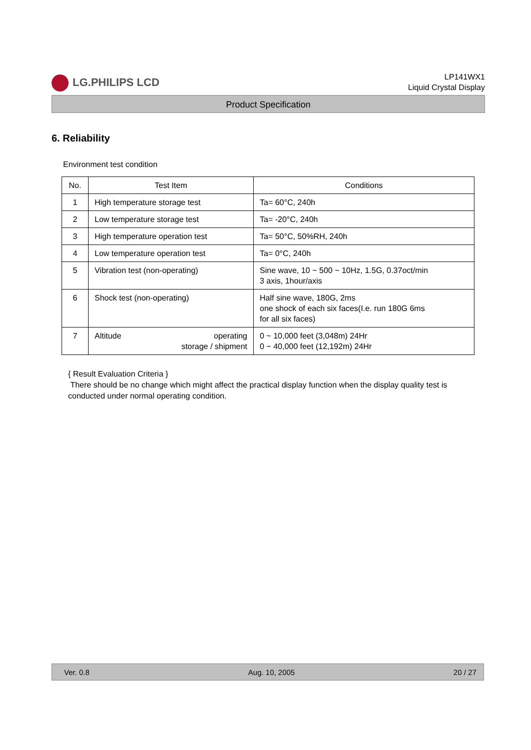LG.PHILIPS LCD
LP141WX1
Liquid Crystal Display
Product Specification
6. Reliability
Environment test condition
| No. | Test Item | Conditions |
| --- | --- | --- |
| 1 | High temperature storage test | Ta= 60°C, 240h |
| 2 | Low temperature storage test | Ta= -20°C, 240h |
| 3 | High temperature operation test | Ta= 50°C, 50%RH, 240h |
| 4 | Low temperature operation test | Ta= 0°C, 240h |
| 5 | Vibration test (non-operating) | Sine wave, 10 ~ 500 ~ 10Hz, 1.5G, 0.37oct/min 3 axis, 1hour/axis |
| 6 | Shock test (non-operating) | Half sine wave, 180G, 2ms one shock of each six faces(I.e. run 180G 6ms for all six faces) |
| 7 | Altitude operating storage / shipment | 0 ~ 10,000 feet (3,048m) 24Hr 0 ~ 40,000 feet (12,192m) 24Hr |
{ Result Evaluation Criteria }
There should be no change which might affect the practical display function when the display quality test is conducted under normal operating condition.
Ver. 0.8 Aug. 10, 2005 20 / 27